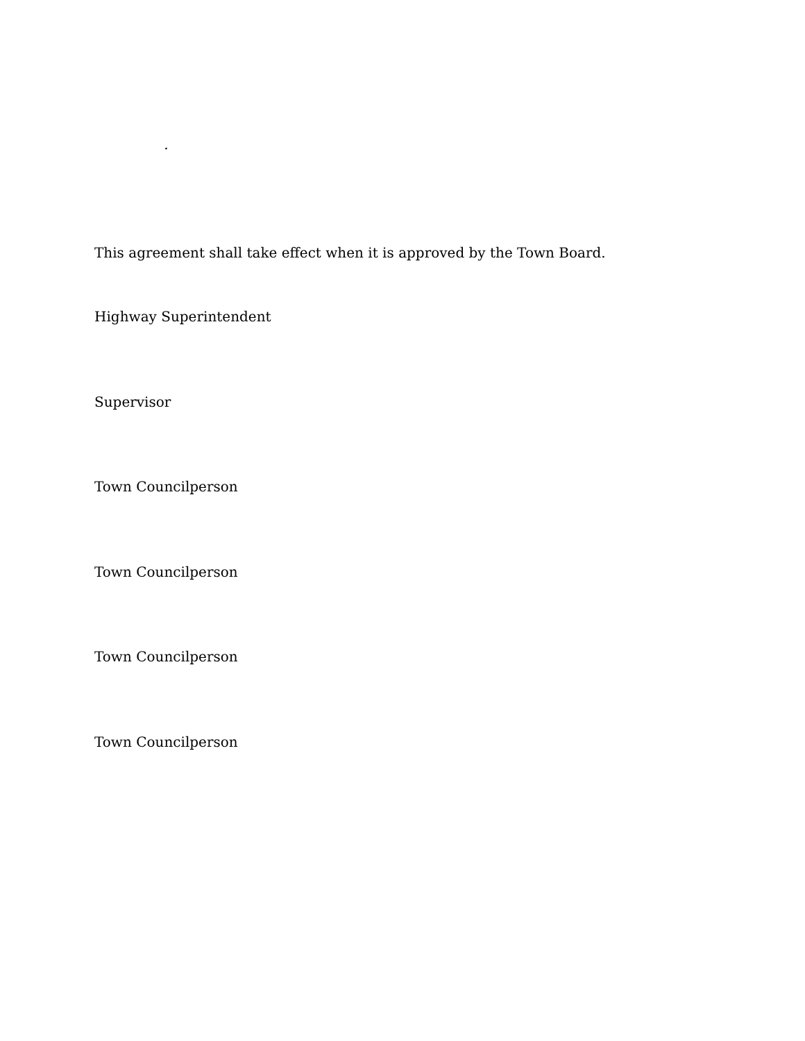.
This agreement shall take effect when it is approved by the Town Board.
Highway Superintendent
Supervisor
Town Councilperson
Town Councilperson
Town Councilperson
Town Councilperson